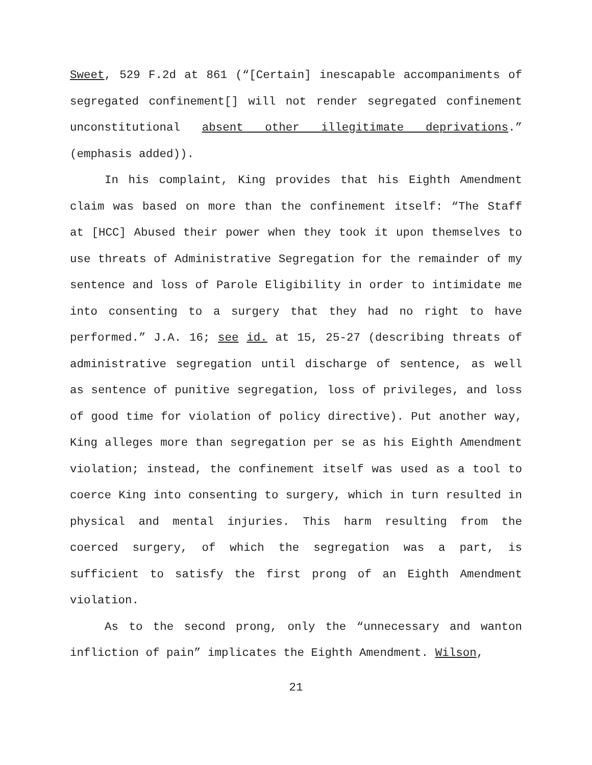Sweet, 529 F.2d at 861 (“[Certain] inescapable accompaniments of segregated confinement[] will not render segregated confinement unconstitutional absent other illegitimate deprivations.” (emphasis added)).
In his complaint, King provides that his Eighth Amendment claim was based on more than the confinement itself: “The Staff at [HCC] Abused their power when they took it upon themselves to use threats of Administrative Segregation for the remainder of my sentence and loss of Parole Eligibility in order to intimidate me into consenting to a surgery that they had no right to have performed.” J.A. 16; see id. at 15, 25-27 (describing threats of administrative segregation until discharge of sentence, as well as sentence of punitive segregation, loss of privileges, and loss of good time for violation of policy directive). Put another way, King alleges more than segregation per se as his Eighth Amendment violation; instead, the confinement itself was used as a tool to coerce King into consenting to surgery, which in turn resulted in physical and mental injuries. This harm resulting from the coerced surgery, of which the segregation was a part, is sufficient to satisfy the first prong of an Eighth Amendment violation.
As to the second prong, only the “unnecessary and wanton infliction of pain” implicates the Eighth Amendment. Wilson,
21